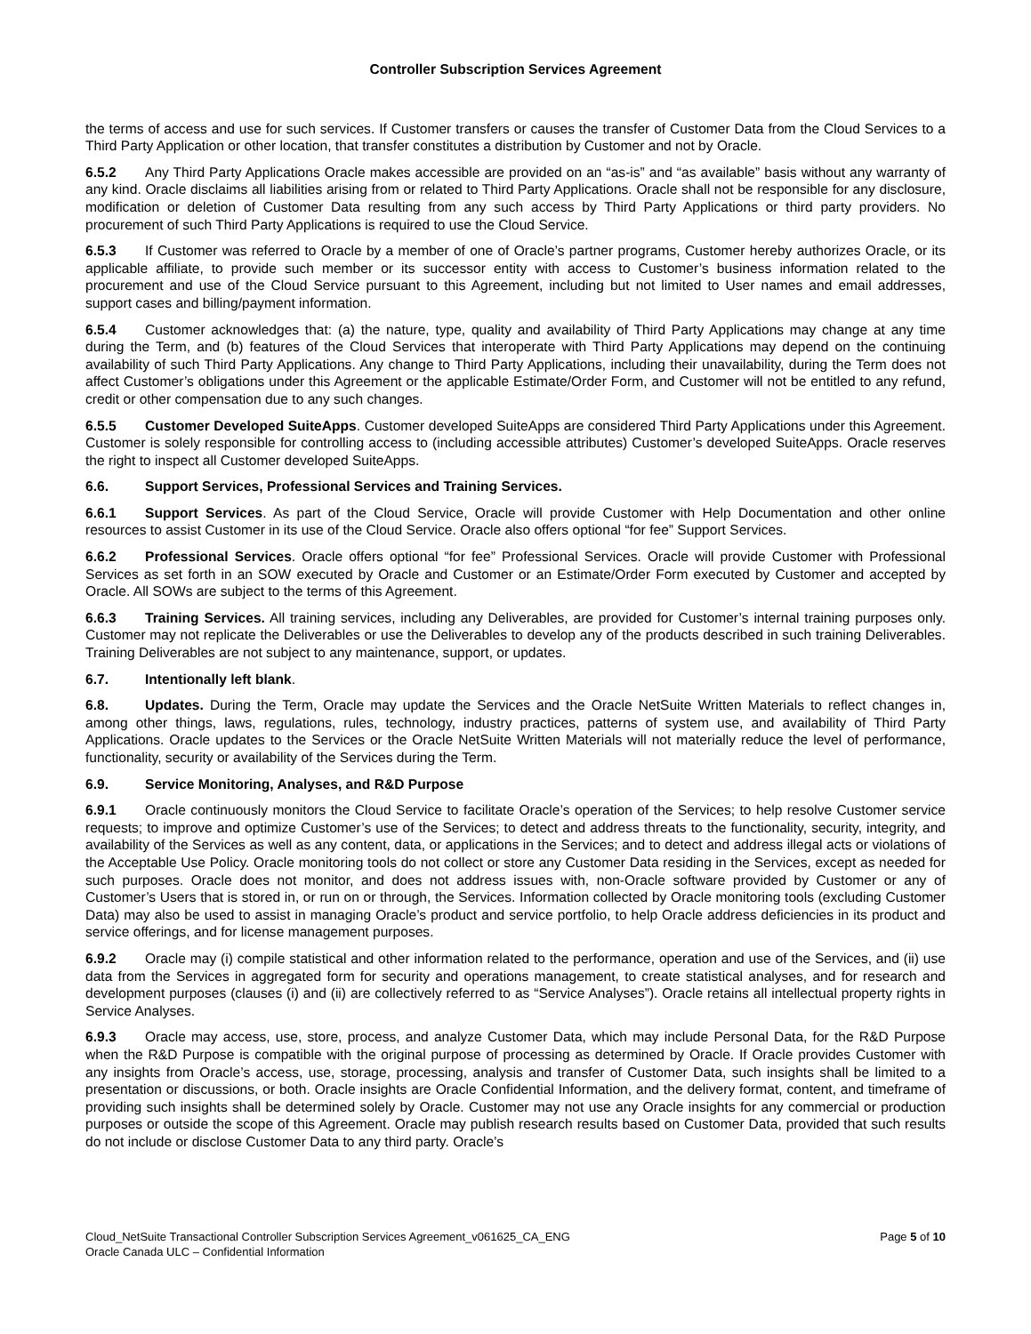Controller Subscription Services Agreement
the terms of access and use for such services. If Customer transfers or causes the transfer of Customer Data from the Cloud Services to a Third Party Application or other location, that transfer constitutes a distribution by Customer and not by Oracle.
6.5.2 Any Third Party Applications Oracle makes accessible are provided on an “as-is” and “as available” basis without any warranty of any kind. Oracle disclaims all liabilities arising from or related to Third Party Applications. Oracle shall not be responsible for any disclosure, modification or deletion of Customer Data resulting from any such access by Third Party Applications or third party providers. No procurement of such Third Party Applications is required to use the Cloud Service.
6.5.3 If Customer was referred to Oracle by a member of one of Oracle’s partner programs, Customer hereby authorizes Oracle, or its applicable affiliate, to provide such member or its successor entity with access to Customer’s business information related to the procurement and use of the Cloud Service pursuant to this Agreement, including but not limited to User names and email addresses, support cases and billing/payment information.
6.5.4 Customer acknowledges that: (a) the nature, type, quality and availability of Third Party Applications may change at any time during the Term, and (b) features of the Cloud Services that interoperate with Third Party Applications may depend on the continuing availability of such Third Party Applications. Any change to Third Party Applications, including their unavailability, during the Term does not affect Customer’s obligations under this Agreement or the applicable Estimate/Order Form, and Customer will not be entitled to any refund, credit or other compensation due to any such changes.
6.5.5 Customer Developed SuiteApps. Customer developed SuiteApps are considered Third Party Applications under this Agreement. Customer is solely responsible for controlling access to (including accessible attributes) Customer’s developed SuiteApps. Oracle reserves the right to inspect all Customer developed SuiteApps.
6.6. Support Services, Professional Services and Training Services.
6.6.1 Support Services. As part of the Cloud Service, Oracle will provide Customer with Help Documentation and other online resources to assist Customer in its use of the Cloud Service. Oracle also offers optional “for fee” Support Services.
6.6.2 Professional Services. Oracle offers optional “for fee” Professional Services. Oracle will provide Customer with Professional Services as set forth in an SOW executed by Oracle and Customer or an Estimate/Order Form executed by Customer and accepted by Oracle. All SOWs are subject to the terms of this Agreement.
6.6.3 Training Services. All training services, including any Deliverables, are provided for Customer’s internal training purposes only. Customer may not replicate the Deliverables or use the Deliverables to develop any of the products described in such training Deliverables. Training Deliverables are not subject to any maintenance, support, or updates.
6.7. Intentionally left blank.
6.8. Updates. During the Term, Oracle may update the Services and the Oracle NetSuite Written Materials to reflect changes in, among other things, laws, regulations, rules, technology, industry practices, patterns of system use, and availability of Third Party Applications. Oracle updates to the Services or the Oracle NetSuite Written Materials will not materially reduce the level of performance, functionality, security or availability of the Services during the Term.
6.9. Service Monitoring, Analyses, and R&D Purpose
6.9.1 Oracle continuously monitors the Cloud Service to facilitate Oracle’s operation of the Services; to help resolve Customer service requests; to improve and optimize Customer’s use of the Services; to detect and address threats to the functionality, security, integrity, and availability of the Services as well as any content, data, or applications in the Services; and to detect and address illegal acts or violations of the Acceptable Use Policy. Oracle monitoring tools do not collect or store any Customer Data residing in the Services, except as needed for such purposes. Oracle does not monitor, and does not address issues with, non-Oracle software provided by Customer or any of Customer’s Users that is stored in, or run on or through, the Services. Information collected by Oracle monitoring tools (excluding Customer Data) may also be used to assist in managing Oracle’s product and service portfolio, to help Oracle address deficiencies in its product and service offerings, and for license management purposes.
6.9.2 Oracle may (i) compile statistical and other information related to the performance, operation and use of the Services, and (ii) use data from the Services in aggregated form for security and operations management, to create statistical analyses, and for research and development purposes (clauses (i) and (ii) are collectively referred to as “Service Analyses”). Oracle retains all intellectual property rights in Service Analyses.
6.9.3 Oracle may access, use, store, process, and analyze Customer Data, which may include Personal Data, for the R&D Purpose when the R&D Purpose is compatible with the original purpose of processing as determined by Oracle. If Oracle provides Customer with any insights from Oracle’s access, use, storage, processing, analysis and transfer of Customer Data, such insights shall be limited to a presentation or discussions, or both. Oracle insights are Oracle Confidential Information, and the delivery format, content, and timeframe of providing such insights shall be determined solely by Oracle. Customer may not use any Oracle insights for any commercial or production purposes or outside the scope of this Agreement. Oracle may publish research results based on Customer Data, provided that such results do not include or disclose Customer Data to any third party. Oracle’s
Cloud_NetSuite Transactional Controller Subscription Services Agreement_v061625_CA_ENG
Oracle Canada ULC – Confidential Information
Page 5 of 10